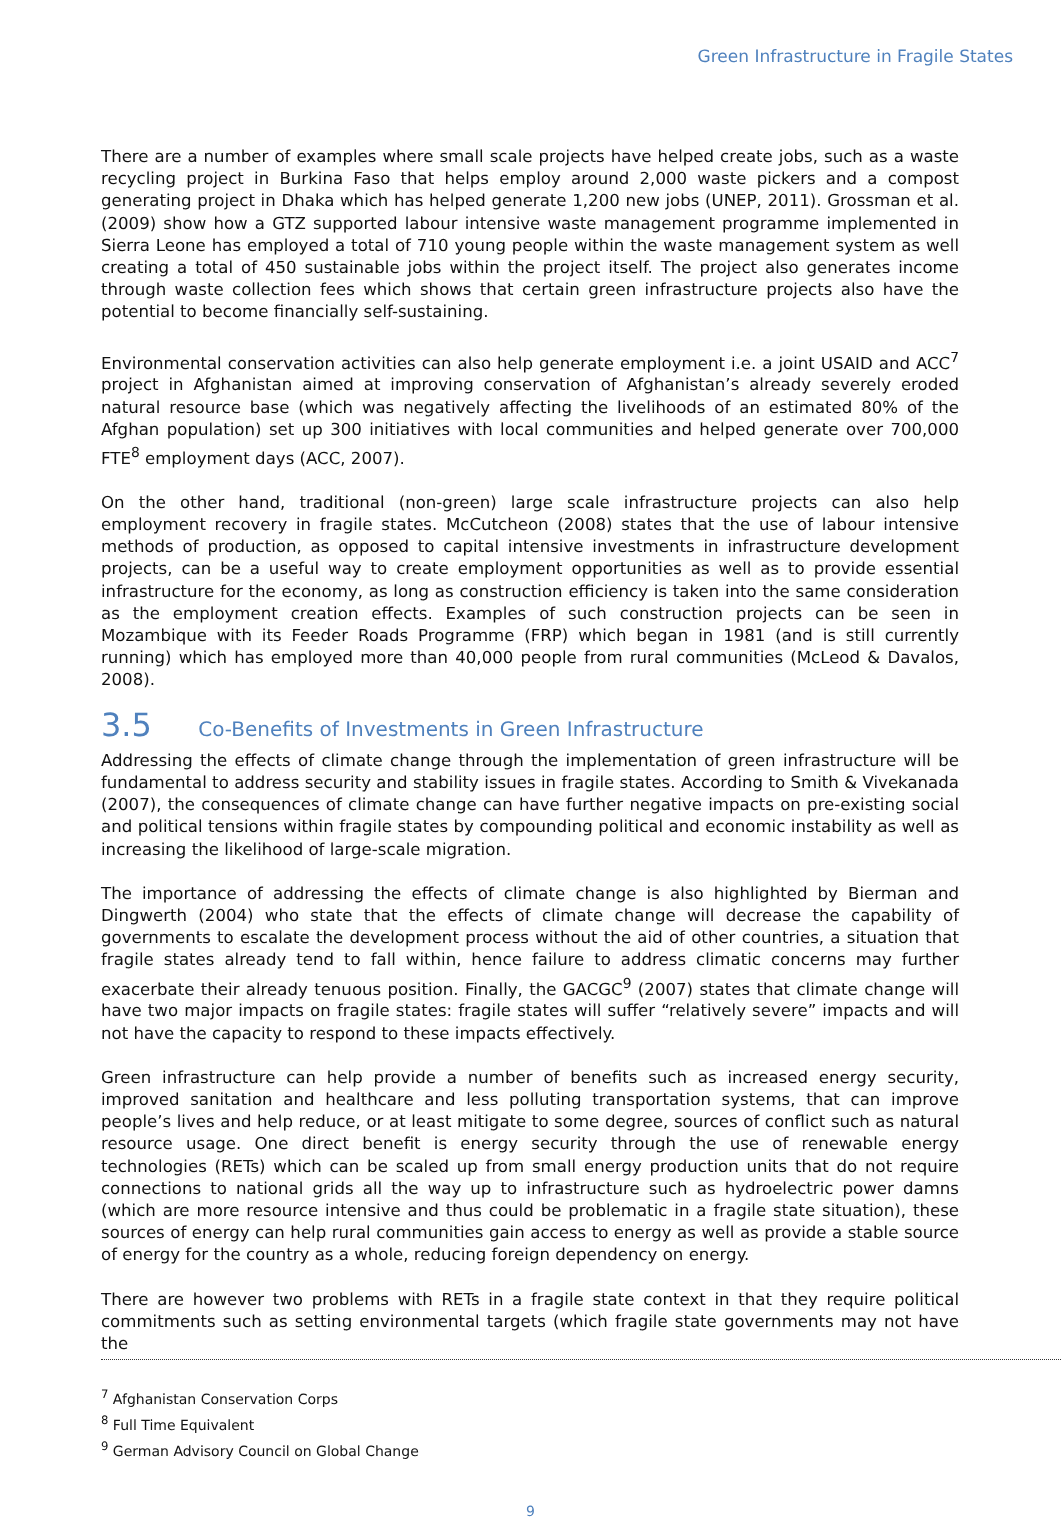Green Infrastructure in Fragile States
There are a number of examples where small scale projects have helped create jobs, such as a waste recycling project in Burkina Faso that helps employ around 2,000 waste pickers and a compost generating project in Dhaka which has helped generate 1,200 new jobs (UNEP, 2011). Grossman et al. (2009) show how a GTZ supported labour intensive waste management programme implemented in Sierra Leone has employed a total of 710 young people within the waste management system as well creating a total of 450 sustainable jobs within the project itself. The project also generates income through waste collection fees which shows that certain green infrastructure projects also have the potential to become financially self-sustaining.
Environmental conservation activities can also help generate employment i.e. a joint USAID and ACC<sup>7</sup> project in Afghanistan aimed at improving conservation of Afghanistan’s already severely eroded natural resource base (which was negatively affecting the livelihoods of an estimated 80% of the Afghan population) set up 300 initiatives with local communities and helped generate over 700,000 FTE<sup>8</sup> employment days (ACC, 2007).
On the other hand, traditional (non-green) large scale infrastructure projects can also help employment recovery in fragile states. McCutcheon (2008) states that the use of labour intensive methods of production, as opposed to capital intensive investments in infrastructure development projects, can be a useful way to create employment opportunities as well as to provide essential infrastructure for the economy, as long as construction efficiency is taken into the same consideration as the employment creation effects. Examples of such construction projects can be seen in Mozambique with its Feeder Roads Programme (FRP) which began in 1981 (and is still currently running) which has employed more than 40,000 people from rural communities (McLeod & Davalos, 2008).
3.5 Co-Benefits of Investments in Green Infrastructure
Addressing the effects of climate change through the implementation of green infrastructure will be fundamental to address security and stability issues in fragile states. According to Smith & Vivekanada (2007), the consequences of climate change can have further negative impacts on pre-existing social and political tensions within fragile states by compounding political and economic instability as well as increasing the likelihood of large-scale migration.
The importance of addressing the effects of climate change is also highlighted by Bierman and Dingwerth (2004) who state that the effects of climate change will decrease the capability of governments to escalate the development process without the aid of other countries, a situation that fragile states already tend to fall within, hence failure to address climatic concerns may further exacerbate their already tenuous position. Finally, the GACGC<sup>9</sup> (2007) states that climate change will have two major impacts on fragile states: fragile states will suffer “relatively severe” impacts and will not have the capacity to respond to these impacts effectively.
Green infrastructure can help provide a number of benefits such as increased energy security, improved sanitation and healthcare and less polluting transportation systems, that can improve people’s lives and help reduce, or at least mitigate to some degree, sources of conflict such as natural resource usage. One direct benefit is energy security through the use of renewable energy technologies (RETs) which can be scaled up from small energy production units that do not require connections to national grids all the way up to infrastructure such as hydroelectric power damns (which are more resource intensive and thus could be problematic in a fragile state situation), these sources of energy can help rural communities gain access to energy as well as provide a stable source of energy for the country as a whole, reducing foreign dependency on energy.
There are however two problems with RETs in a fragile state context in that they require political commitments such as setting environmental targets (which fragile state governments may not have the
<sup>7</sup> Afghanistan Conservation Corps
<sup>8</sup> Full Time Equivalent
<sup>9</sup> German Advisory Council on Global Change
9